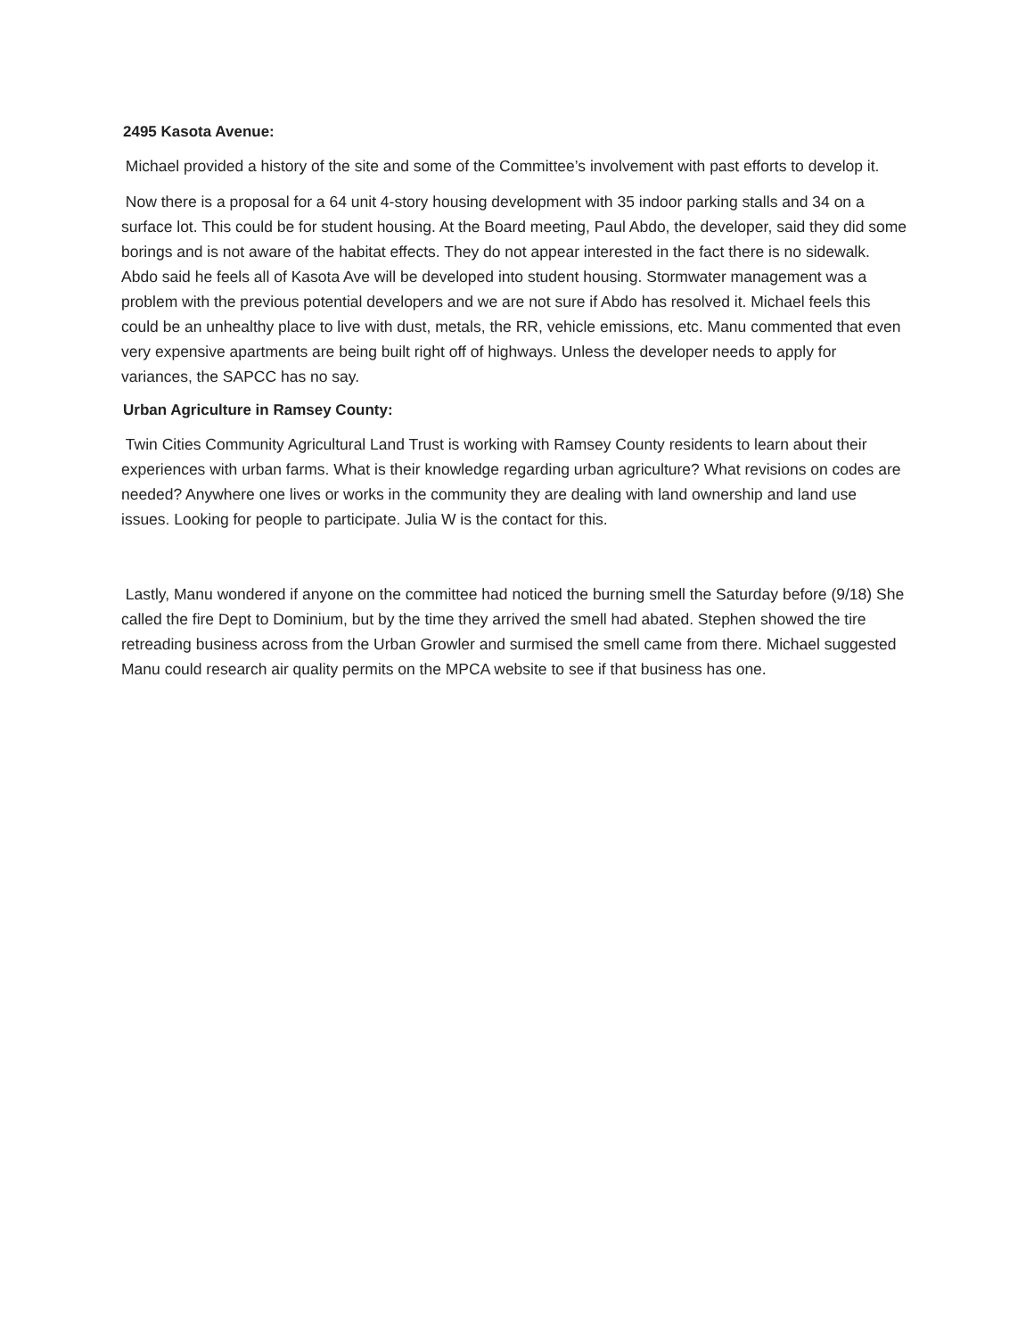2495 Kasota Avenue:
Michael provided a history of the site and some of the Committee’s involvement with past efforts to develop it.
Now there is a proposal for a 64 unit 4-story housing development with 35 indoor parking stalls and 34 on a surface lot. This could be for student housing. At the Board meeting, Paul Abdo, the developer, said they did some borings and is not aware of the habitat effects. They do not appear interested in the fact there is no sidewalk. Abdo said he feels all of Kasota Ave will be developed into student housing. Stormwater management was a problem with the previous potential developers and we are not sure if Abdo has resolved it. Michael feels this could be an unhealthy place to live with dust, metals, the RR, vehicle emissions, etc. Manu commented that even very expensive apartments are being built right off of highways. Unless the developer needs to apply for variances, the SAPCC has no say.
Urban Agriculture in Ramsey County:
Twin Cities Community Agricultural Land Trust is working with Ramsey County residents to learn about their experiences with urban farms. What is their knowledge regarding urban agriculture? What revisions on codes are needed? Anywhere one lives or works in the community they are dealing with land ownership and land use issues. Looking for people to participate. Julia W is the contact for this.
Lastly, Manu wondered if anyone on the committee had noticed the burning smell the Saturday before (9/18) She called the fire Dept to Dominium, but by the time they arrived the smell had abated. Stephen showed the tire retreading business across from the Urban Growler and surmised the smell came from there. Michael suggested Manu could research air quality permits on the MPCA website to see if that business has one.